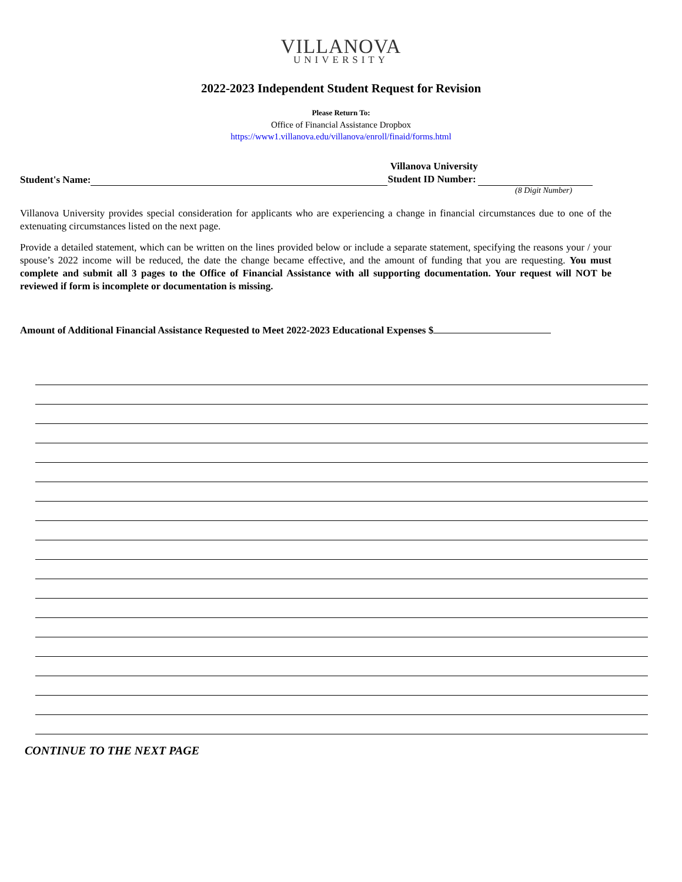VILLANOVA
UNIVERSITY
2022-2023 Independent Student Request for Revision
Please Return To:
Office of Financial Assistance Dropbox
https://www1.villanova.edu/villanova/enroll/finaid/forms.html
Student's Name: Villanova University
Student ID Number:
(8 Digit Number)
Villanova University provides special consideration for applicants who are experiencing a change in financial circumstances due to one of the extenuating circumstances listed on the next page.
Provide a detailed statement, which can be written on the lines provided below or include a separate statement, specifying the reasons your / your spouse’s 2022 income will be reduced, the date the change became effective, and the amount of funding that you are requesting. You must complete and submit all 3 pages to the Office of Financial Assistance with all supporting documentation. Your request will NOT be reviewed if form is incomplete or documentation is missing.
Amount of Additional Financial Assistance Requested to Meet 2022-2023 Educational Expenses $
CONTINUE TO THE NEXT PAGE